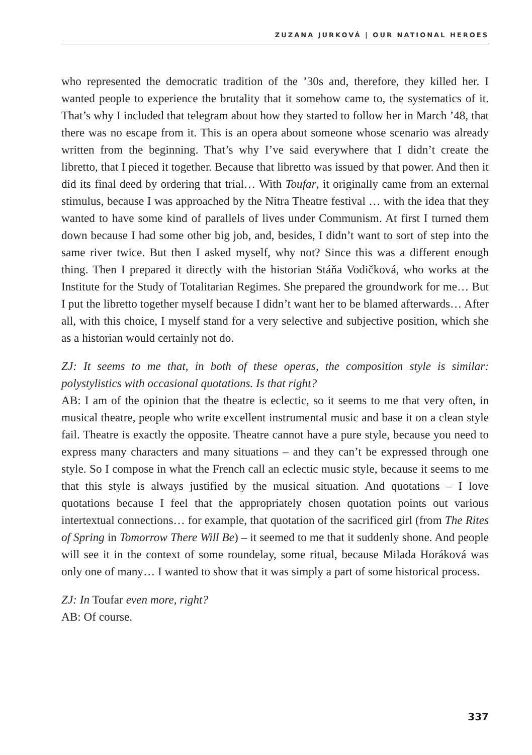ZUZANA JURKOVÁ | OUR NATIONAL HEROES
who represented the democratic tradition of the ’30s and, therefore, they killed her. I wanted people to experience the brutality that it somehow came to, the systematics of it. That’s why I included that telegram about how they started to follow her in March ’48, that there was no escape from it. This is an opera about someone whose scenario was already written from the beginning. That’s why I’ve said everywhere that I didn’t create the libretto, that I pieced it together. Because that libretto was issued by that power. And then it did its final deed by ordering that trial… With Toufar, it originally came from an external stimulus, because I was approached by the Nitra Theatre festival … with the idea that they wanted to have some kind of parallels of lives under Communism. At first I turned them down because I had some other big job, and, besides, I didn’t want to sort of step into the same river twice. But then I asked myself, why not? Since this was a different enough thing. Then I prepared it directly with the historian Stáňa Vodičková, who works at the Institute for the Study of Totalitarian Regimes. She prepared the groundwork for me… But I put the libretto together myself because I didn’t want her to be blamed afterwards… After all, with this choice, I myself stand for a very selective and subjective position, which she as a historian would certainly not do.
ZJ: It seems to me that, in both of these operas, the composition style is similar: polystylistics with occasional quotations. Is that right?
AB: I am of the opinion that the theatre is eclectic, so it seems to me that very often, in musical theatre, people who write excellent instrumental music and base it on a clean style fail. Theatre is exactly the opposite. Theatre cannot have a pure style, because you need to express many characters and many situations – and they can’t be expressed through one style. So I compose in what the French call an eclectic music style, because it seems to me that this style is always justified by the musical situation. And quotations – I love quotations because I feel that the appropriately chosen quotation points out various intertextual connections… for example, that quotation of the sacrificed girl (from The Rites of Spring in Tomorrow There Will Be) – it seemed to me that it suddenly shone. And people will see it in the context of some roundelay, some ritual, because Milada Horáková was only one of many… I wanted to show that it was simply a part of some historical process.
ZJ: In Toufar even more, right?
AB: Of course.
337